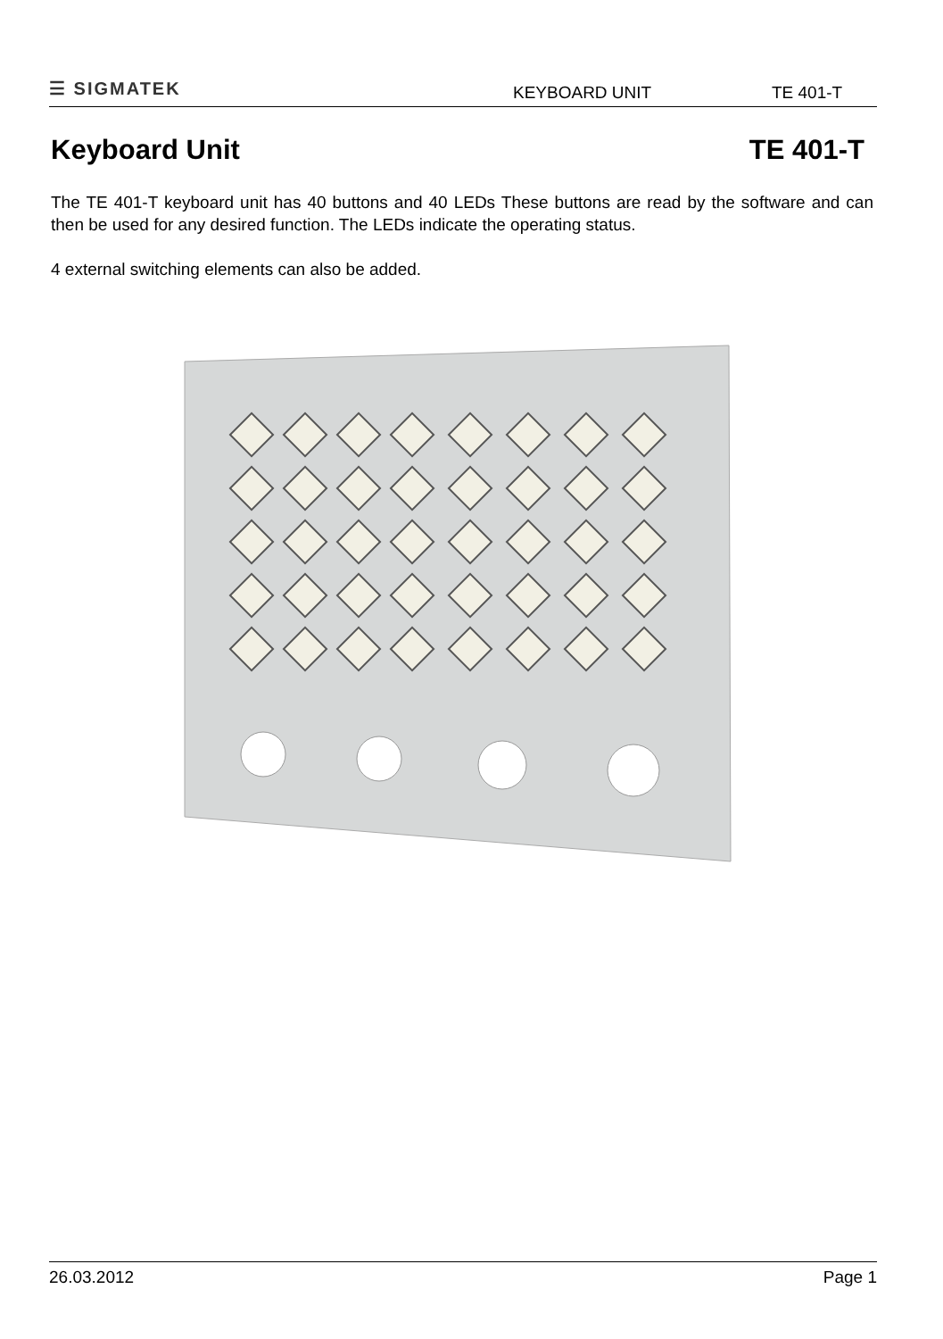☰ SIGMATEK
KEYBOARD UNIT
TE 401-T
Keyboard Unit TE 401-T
The TE 401-T keyboard unit has 40 buttons and 40 LEDs These buttons are read by the software and can then be used for any desired function. The LEDs indicate the operating status.
4 external switching elements can also be added.
26.03.2012 Page 1